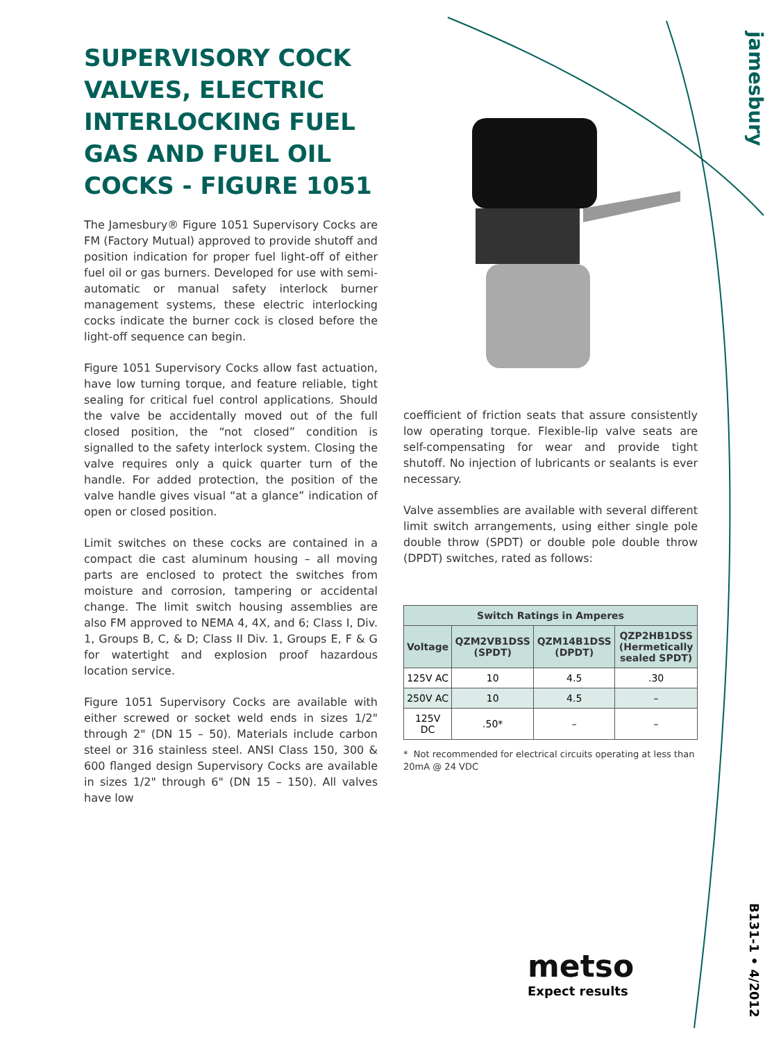jamesbury
SUPERVISORY COCK VALVES, ELECTRIC INTERLOCKING FUEL GAS AND FUEL OIL COCKS - FIGURE 1051
The Jamesbury® Figure 1051 Supervisory Cocks are FM (Factory Mutual) approved to provide shutoff and position indication for proper fuel light-off of either fuel oil or gas burners. Developed for use with semi-automatic or manual safety interlock burner management systems, these electric interlocking cocks indicate the burner cock is closed before the light-off sequence can begin.
Figure 1051 Supervisory Cocks allow fast actuation, have low turning torque, and feature reliable, tight sealing for critical fuel control applications. Should the valve be accidentally moved out of the full closed position, the “not closed” condition is signalled to the safety interlock system. Closing the valve requires only a quick quarter turn of the handle. For added protection, the position of the valve handle gives visual “at a glance” indication of open or closed position.
Limit switches on these cocks are contained in a compact die cast aluminum housing – all moving parts are enclosed to protect the switches from moisture and corrosion, tampering or accidental change. The limit switch housing assemblies are also FM approved to NEMA 4, 4X, and 6; Class I, Div. 1, Groups B, C, & D; Class II Div. 1, Groups E, F & G for watertight and explosion proof hazardous location service.
Figure 1051 Supervisory Cocks are available with either screwed or socket weld ends in sizes 1/2" through 2" (DN 15 – 50). Materials include carbon steel or 316 stainless steel. ANSI Class 150, 300 & 600 flanged design Supervisory Cocks are available in sizes 1/2" through 6" (DN 15 – 150). All valves have low
coefficient of friction seats that assure consistently low operating torque. Flexible-lip valve seats are self-compensating for wear and provide tight shutoff. No injection of lubricants or sealants is ever necessary.
Valve assemblies are available with several different limit switch arrangements, using either single pole double throw (SPDT) or double pole double throw (DPDT) switches, rated as follows:
| Switch Ratings in Amperes | | | |
| --- | --- | --- | --- |
| Voltage | QZM2VB1DSS (SPDT) | QZM14B1DSS (DPDT) | QZP2HB1DSS (Hermetically sealed SPDT) |
| 125V AC | 10 | 4.5 | .30 |
| 250V AC | 10 | 4.5 | – |
| 125V DC | .50* | – | – |
* Not recommended for electrical circuits operating at less than 20mA @ 24 VDC
metso
Expect results
B131-1 • 4/2012